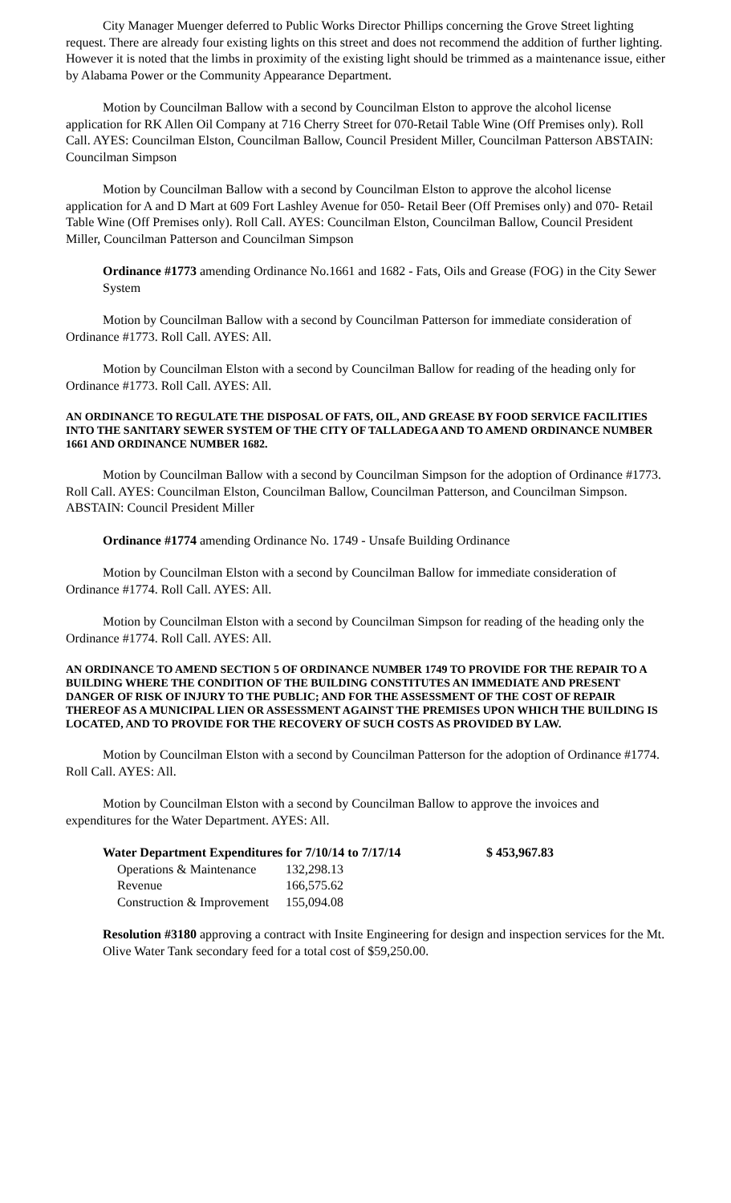City Manager Muenger deferred to Public Works Director Phillips concerning the Grove Street lighting request. There are already four existing lights on this street and does not recommend the addition of further lighting. However it is noted that the limbs in proximity of the existing light should be trimmed as a maintenance issue, either by Alabama Power or the Community Appearance Department.
Motion by Councilman Ballow with a second by Councilman Elston to approve the alcohol license application for RK Allen Oil Company at 716 Cherry Street for 070-Retail Table Wine (Off Premises only). Roll Call. AYES: Councilman Elston, Councilman Ballow, Council President Miller, Councilman Patterson ABSTAIN: Councilman Simpson
Motion by Councilman Ballow with a second by Councilman Elston to approve the alcohol license application for A and D Mart at 609 Fort Lashley Avenue for 050- Retail Beer (Off Premises only) and 070- Retail Table Wine (Off Premises only). Roll Call. AYES: Councilman Elston, Councilman Ballow, Council President Miller, Councilman Patterson and Councilman Simpson
Ordinance #1773 amending Ordinance No.1661 and 1682 - Fats, Oils and Grease (FOG) in the City Sewer System
Motion by Councilman Ballow with a second by Councilman Patterson for immediate consideration of Ordinance #1773. Roll Call. AYES: All.
Motion by Councilman Elston with a second by Councilman Ballow for reading of the heading only for Ordinance #1773. Roll Call. AYES: All.
AN ORDINANCE TO REGULATE THE DISPOSAL OF FATS, OIL, AND GREASE BY FOOD SERVICE FACILITIES INTO THE SANITARY SEWER SYSTEM OF THE CITY OF TALLADEGA AND TO AMEND ORDINANCE NUMBER 1661 AND ORDINANCE NUMBER 1682.
Motion by Councilman Ballow with a second by Councilman Simpson for the adoption of Ordinance #1773. Roll Call. AYES: Councilman Elston, Councilman Ballow, Councilman Patterson, and Councilman Simpson. ABSTAIN: Council President Miller
Ordinance #1774 amending Ordinance No. 1749 - Unsafe Building Ordinance
Motion by Councilman Elston with a second by Councilman Ballow for immediate consideration of Ordinance #1774. Roll Call. AYES: All.
Motion by Councilman Elston with a second by Councilman Simpson for reading of the heading only the Ordinance #1774. Roll Call. AYES: All.
AN ORDINANCE TO AMEND SECTION 5 OF ORDINANCE NUMBER 1749 TO PROVIDE FOR THE REPAIR TO A BUILDING WHERE THE CONDITION OF THE BUILDING CONSTITUTES AN IMMEDIATE AND PRESENT DANGER OF RISK OF INJURY TO THE PUBLIC; AND FOR THE ASSESSMENT OF THE COST OF REPAIR THEREOF AS A MUNICIPAL LIEN OR ASSESSMENT AGAINST THE PREMISES UPON WHICH THE BUILDING IS LOCATED, AND TO PROVIDE FOR THE RECOVERY OF SUCH COSTS AS PROVIDED BY LAW.
Motion by Councilman Elston with a second by Councilman Patterson for the adoption of Ordinance #1774. Roll Call. AYES: All.
Motion by Councilman Elston with a second by Councilman Ballow to approve the invoices and expenditures for the Water Department. AYES: All.
| Water Department Expenditures for 7/10/14 to 7/17/14 | | $ 453,967.83 |
| --- | --- | --- |
| Operations & Maintenance | 132,298.13 | |
| Revenue | 166,575.62 | |
| Construction & Improvement | 155,094.08 | |
Resolution #3180 approving a contract with Insite Engineering for design and inspection services for the Mt. Olive Water Tank secondary feed for a total cost of $59,250.00.